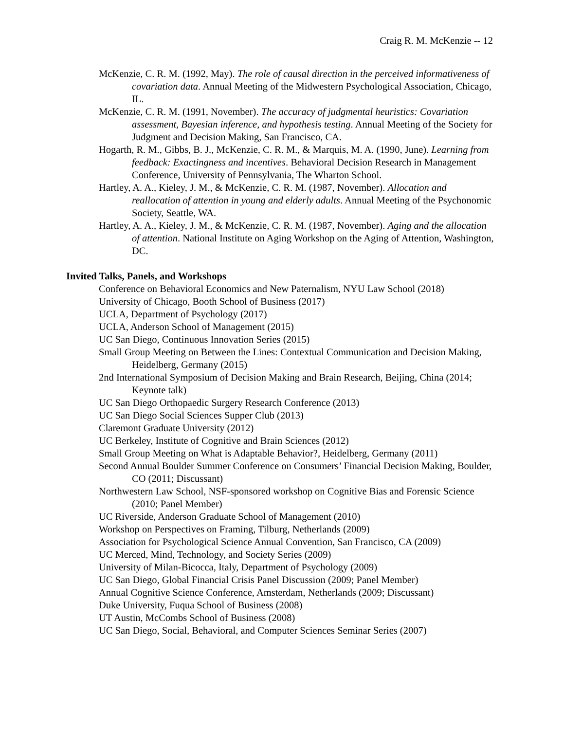Craig R. M. McKenzie -- 12
McKenzie, C. R. M. (1992, May). The role of causal direction in the perceived informativeness of covariation data. Annual Meeting of the Midwestern Psychological Association, Chicago, IL.
McKenzie, C. R. M. (1991, November). The accuracy of judgmental heuristics: Covariation assessment, Bayesian inference, and hypothesis testing. Annual Meeting of the Society for Judgment and Decision Making, San Francisco, CA.
Hogarth, R. M., Gibbs, B. J., McKenzie, C. R. M., & Marquis, M. A. (1990, June). Learning from feedback: Exactingness and incentives. Behavioral Decision Research in Management Conference, University of Pennsylvania, The Wharton School.
Hartley, A. A., Kieley, J. M., & McKenzie, C. R. M. (1987, November). Allocation and reallocation of attention in young and elderly adults. Annual Meeting of the Psychonomic Society, Seattle, WA.
Hartley, A. A., Kieley, J. M., & McKenzie, C. R. M. (1987, November). Aging and the allocation of attention. National Institute on Aging Workshop on the Aging of Attention, Washington, DC.
Invited Talks, Panels, and Workshops
Conference on Behavioral Economics and New Paternalism, NYU Law School (2018)
University of Chicago, Booth School of Business (2017)
UCLA, Department of Psychology (2017)
UCLA, Anderson School of Management (2015)
UC San Diego, Continuous Innovation Series (2015)
Small Group Meeting on Between the Lines: Contextual Communication and Decision Making, Heidelberg, Germany (2015)
2nd International Symposium of Decision Making and Brain Research, Beijing, China (2014; Keynote talk)
UC San Diego Orthopaedic Surgery Research Conference (2013)
UC San Diego Social Sciences Supper Club (2013)
Claremont Graduate University (2012)
UC Berkeley, Institute of Cognitive and Brain Sciences (2012)
Small Group Meeting on What is Adaptable Behavior?, Heidelberg, Germany (2011)
Second Annual Boulder Summer Conference on Consumers’ Financial Decision Making, Boulder, CO (2011; Discussant)
Northwestern Law School, NSF-sponsored workshop on Cognitive Bias and Forensic Science (2010; Panel Member)
UC Riverside, Anderson Graduate School of Management (2010)
Workshop on Perspectives on Framing, Tilburg, Netherlands (2009)
Association for Psychological Science Annual Convention, San Francisco, CA (2009)
UC Merced, Mind, Technology, and Society Series (2009)
University of Milan-Bicocca, Italy, Department of Psychology (2009)
UC San Diego, Global Financial Crisis Panel Discussion (2009; Panel Member)
Annual Cognitive Science Conference, Amsterdam, Netherlands (2009; Discussant)
Duke University, Fuqua School of Business (2008)
UT Austin, McCombs School of Business (2008)
UC San Diego, Social, Behavioral, and Computer Sciences Seminar Series (2007)